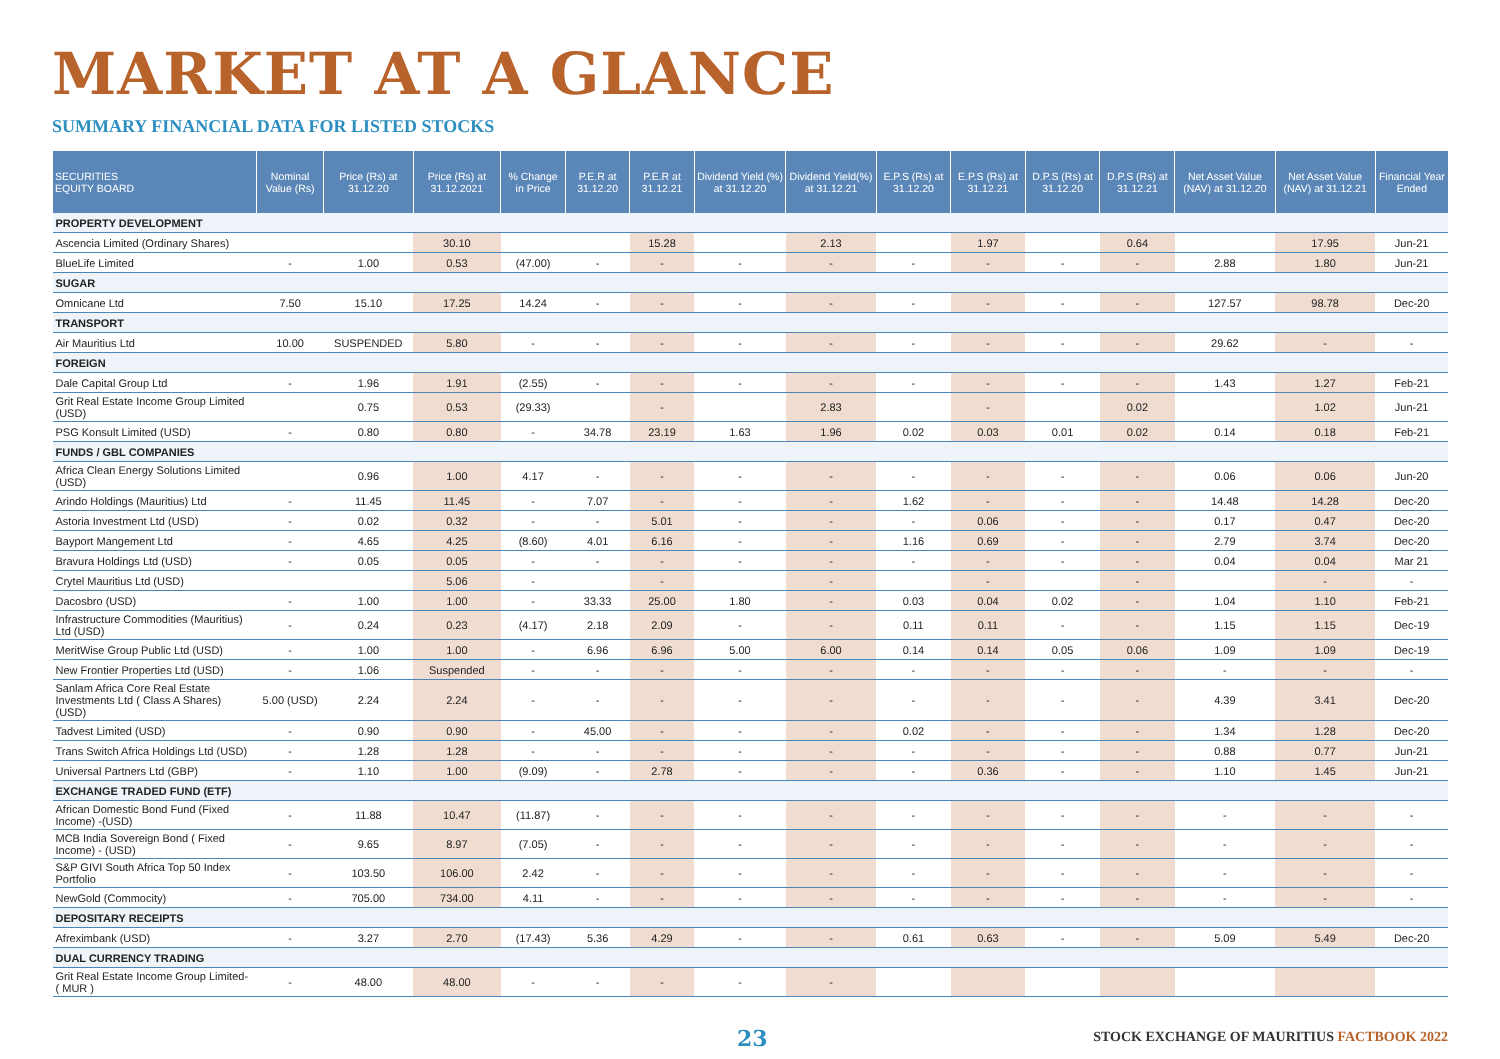MARKET AT A GLANCE
SUMMARY FINANCIAL DATA FOR LISTED STOCKS
| SECURITIES EQUITY BOARD | Nominal Value (Rs) | Price (Rs) at 31.12.20 | Price (Rs) at 31.12.2021 | % Change in Price | P.E.R at 31.12.20 | P.E.R at 31.12.21 | Dividend Yield (%) at 31.12.20 | Dividend Yield(%) at 31.12.21 | E.P.S (Rs) at 31.12.20 | E.P.S (Rs) at 31.12.21 | D.P.S (Rs) at 31.12.20 | D.P.S (Rs) at 31.12.21 | Net Asset Value (NAV) at 31.12.20 | Net Asset Value (NAV) at 31.12.21 | Financial Year Ended |
| --- | --- | --- | --- | --- | --- | --- | --- | --- | --- | --- | --- | --- | --- | --- | --- |
| PROPERTY DEVELOPMENT | | | | | | | | | | | | | | | |
| Ascencia Limited (Ordinary Shares) | | | 30.10 | | | 15.28 | | 2.13 | | 1.97 | | 0.64 | | 17.95 | Jun-21 |
| BlueLife Limited | - | 1.00 | 0.53 | (47.00) | - | - | - | - | - | - | - | - | 2.88 | 1.80 | Jun-21 |
| SUGAR | | | | | | | | | | | | | | | |
| Omnicane Ltd | 7.50 | 15.10 | 17.25 | 14.24 | - | - | - | - | - | - | - | - | 127.57 | 98.78 | Dec-20 |
| TRANSPORT | | | | | | | | | | | | | | | |
| Air Mauritius Ltd | 10.00 | SUSPENDED | 5.80 | - | - | - | - | - | - | - | - | - | 29.62 | - | - |
| FOREIGN | | | | | | | | | | | | | | | |
| Dale Capital Group Ltd | - | 1.96 | 1.91 | (2.55) | - | - | - | - | - | - | - | - | 1.43 | 1.27 | Feb-21 |
| Grit Real Estate Income Group Limited (USD) | | 0.75 | 0.53 | (29.33) | | - | | 2.83 | | - | | 0.02 | | 1.02 | Jun-21 |
| PSG Konsult Limited (USD) | - | 0.80 | 0.80 | - | 34.78 | 23.19 | 1.63 | 1.96 | 0.02 | 0.03 | 0.01 | 0.02 | 0.14 | 0.18 | Feb-21 |
| FUNDS / GBL COMPANIES | | | | | | | | | | | | | | | |
| Africa Clean Energy Solutions Limited (USD) | | 0.96 | 1.00 | 4.17 | - | - | - | - | - | - | - | - | 0.06 | 0.06 | Jun-20 |
| Arindo Holdings (Mauritius) Ltd | - | 11.45 | 11.45 | - | 7.07 | - | - | - | 1.62 | - | - | - | 14.48 | 14.28 | Dec-20 |
| Astoria Investment Ltd (USD) | - | 0.02 | 0.32 | - | - | 5.01 | - | - | - | 0.06 | - | - | 0.17 | 0.47 | Dec-20 |
| Bayport Mangement Ltd | - | 4.65 | 4.25 | (8.60) | 4.01 | 6.16 | - | - | 1.16 | 0.69 | - | - | 2.79 | 3.74 | Dec-20 |
| Bravura Holdings Ltd (USD) | - | 0.05 | 0.05 | - | - | - | - | - | - | - | - | - | 0.04 | 0.04 | Mar 21 |
| Crytel Mauritius Ltd (USD) | | | 5.06 | - | | - | | - | | - | | - | | - | - |
| Dacosbro (USD) | - | 1.00 | 1.00 | - | 33.33 | 25.00 | 1.80 | - | 0.03 | 0.04 | 0.02 | - | 1.04 | 1.10 | Feb-21 |
| Infrastructure Commodities (Mauritius) Ltd (USD) | - | 0.24 | 0.23 | (4.17) | 2.18 | 2.09 | - | - | 0.11 | 0.11 | - | - | 1.15 | 1.15 | Dec-19 |
| MeritWise Group Public Ltd (USD) | - | 1.00 | 1.00 | - | 6.96 | 6.96 | 5.00 | 6.00 | 0.14 | 0.14 | 0.05 | 0.06 | 1.09 | 1.09 | Dec-19 |
| New Frontier Properties Ltd (USD) | - | 1.06 | Suspended | - | - | - | - | - | - | - | - | - | - | - | - |
| Sanlam Africa Core Real Estate Investments Ltd ( Class A Shares) (USD) | 5.00 (USD) | 2.24 | 2.24 | - | - | - | - | - | - | - | - | - | 4.39 | 3.41 | Dec-20 |
| Tadvest Limited (USD) | - | 0.90 | 0.90 | - | 45.00 | - | - | - | 0.02 | - | - | - | 1.34 | 1.28 | Dec-20 |
| Trans Switch Africa Holdings Ltd (USD) | - | 1.28 | 1.28 | - | - | - | - | - | - | - | - | - | 0.88 | 0.77 | Jun-21 |
| Universal Partners Ltd (GBP) | - | 1.10 | 1.00 | (9.09) | - | 2.78 | - | - | - | 0.36 | - | - | 1.10 | 1.45 | Jun-21 |
| EXCHANGE TRADED FUND (ETF) | | | | | | | | | | | | | | | |
| African Domestic Bond Fund (Fixed Income) -(USD) | - | 11.88 | 10.47 | (11.87) | - | - | - | - | - | - | - | - | - | - | - |
| MCB India Sovereign Bond ( Fixed Income) - (USD) | - | 9.65 | 8.97 | (7.05) | - | - | - | - | - | - | - | - | - | - | - |
| S&P GIVI South Africa Top 50 Index Portfolio | - | 103.50 | 106.00 | 2.42 | - | - | - | - | - | - | - | - | - | - | - |
| NewGold (Commocity) | - | 705.00 | 734.00 | 4.11 | - | - | - | - | - | - | - | - | - | - | - |
| DEPOSITARY RECEIPTS | | | | | | | | | | | | | | | |
| Afreximbank (USD) | - | 3.27 | 2.70 | (17.43) | 5.36 | 4.29 | - | - | 0.61 | 0.63 | - | - | 5.09 | 5.49 | Dec-20 |
| DUAL CURRENCY TRADING | | | | | | | | | | | | | | | |
| Grit Real Estate Income Group Limited- ( MUR ) | - | 48.00 | 48.00 | - | - | - | - | - | | | | | | | |
23 STOCK EXCHANGE OF MAURITIUS FACTBOOK 2022